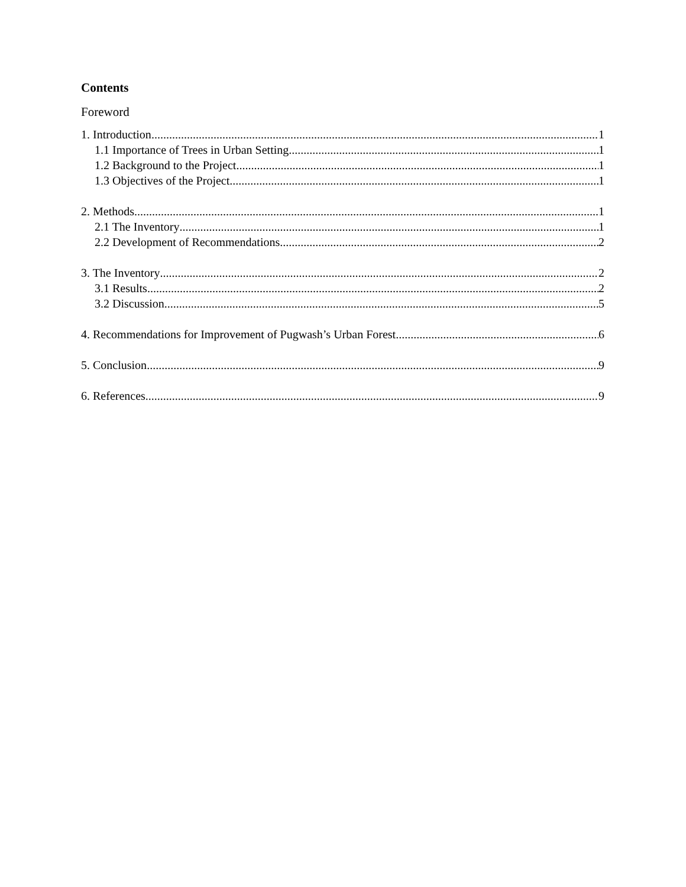Contents
Foreword
1. Introduction 1
1.1 Importance of Trees in Urban Setting 1
1.2 Background to the Project 1
1.3 Objectives of the Project 1
2. Methods 1
2.1 The Inventory 1
2.2 Development of Recommendations 2
3. The Inventory 2
3.1 Results 2
3.2 Discussion 5
4. Recommendations for Improvement of Pugwash’s Urban Forest 6
5. Conclusion 9
6. References 9